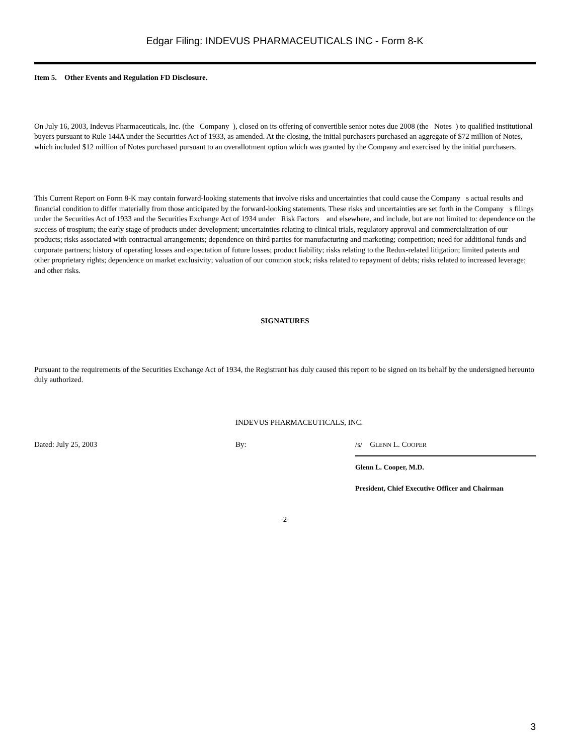Edgar Filing: INDEVUS PHARMACEUTICALS INC - Form 8-K
Item 5. Other Events and Regulation FD Disclosure.
On July 16, 2003, Indevus Pharmaceuticals, Inc. (the Company ), closed on its offering of convertible senior notes due 2008 (the Notes ) to qualified institutional buyers pursuant to Rule 144A under the Securities Act of 1933, as amended. At the closing, the initial purchasers purchased an aggregate of $72 million of Notes, which included $12 million of Notes purchased pursuant to an overallotment option which was granted by the Company and exercised by the initial purchasers.
This Current Report on Form 8-K may contain forward-looking statements that involve risks and uncertainties that could cause the Company s actual results and financial condition to differ materially from those anticipated by the forward-looking statements. These risks and uncertainties are set forth in the Company s filings under the Securities Act of 1933 and the Securities Exchange Act of 1934 under Risk Factors and elsewhere, and include, but are not limited to: dependence on the success of trospium; the early stage of products under development; uncertainties relating to clinical trials, regulatory approval and commercialization of our products; risks associated with contractual arrangements; dependence on third parties for manufacturing and marketing; competition; need for additional funds and corporate partners; history of operating losses and expectation of future losses; product liability; risks relating to the Redux-related litigation; limited patents and other proprietary rights; dependence on market exclusivity; valuation of our common stock; risks related to repayment of debts; risks related to increased leverage; and other risks.
SIGNATURES
Pursuant to the requirements of the Securities Exchange Act of 1934, the Registrant has duly caused this report to be signed on its behalf by the undersigned hereunto duly authorized.
INDEVUS PHARMACEUTICALS, INC.
Dated: July 25, 2003 By: /s/ GLENN L. COOPER
Glenn L. Cooper, M.D.
President, Chief Executive Officer and Chairman
-2-
3